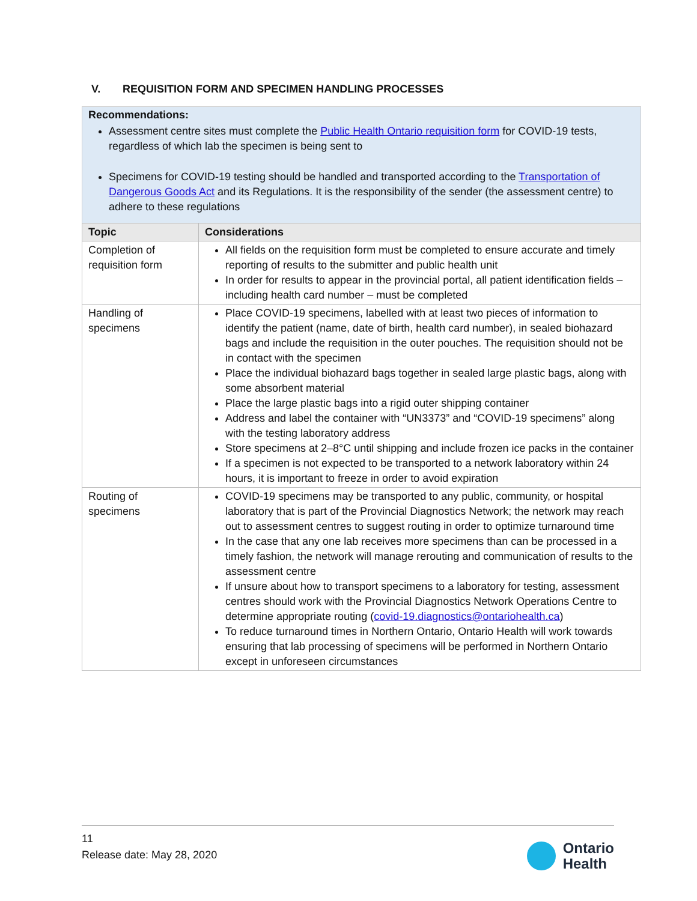V. REQUISITION FORM AND SPECIMEN HANDLING PROCESSES
Recommendations:
Assessment centre sites must complete the Public Health Ontario requisition form for COVID-19 tests, regardless of which lab the specimen is being sent to
Specimens for COVID-19 testing should be handled and transported according to the Transportation of Dangerous Goods Act and its Regulations. It is the responsibility of the sender (the assessment centre) to adhere to these regulations
| Topic | Considerations |
| --- | --- |
| Completion of requisition form | All fields on the requisition form must be completed to ensure accurate and timely reporting of results to the submitter and public health unit In order for results to appear in the provincial portal, all patient identification fields – including health card number – must be completed |
| Handling of specimens | Place COVID-19 specimens, labelled with at least two pieces of information to identify the patient (name, date of birth, health card number), in sealed biohazard bags and include the requisition in the outer pouches. The requisition should not be in contact with the specimen Place the individual biohazard bags together in sealed large plastic bags, along with some absorbent material Place the large plastic bags into a rigid outer shipping container Address and label the container with “UN3373” and “COVID-19 specimens” along with the testing laboratory address Store specimens at 2–8°C until shipping and include frozen ice packs in the container If a specimen is not expected to be transported to a network laboratory within 24 hours, it is important to freeze in order to avoid expiration |
| Routing of specimens | COVID-19 specimens may be transported to any public, community, or hospital laboratory that is part of the Provincial Diagnostics Network; the network may reach out to assessment centres to suggest routing in order to optimize turnaround time In the case that any one lab receives more specimens than can be processed in a timely fashion, the network will manage rerouting and communication of results to the assessment centre If unsure about how to transport specimens to a laboratory for testing, assessment centres should work with the Provincial Diagnostics Network Operations Centre to determine appropriate routing ( covid-19.diagnostics@ontariohealth.ca ) To reduce turnaround times in Northern Ontario, Ontario Health will work towards ensuring that lab processing of specimens will be performed in Northern Ontario except in unforeseen circumstances |
11
Release date: May 28, 2020
Ontario
Health